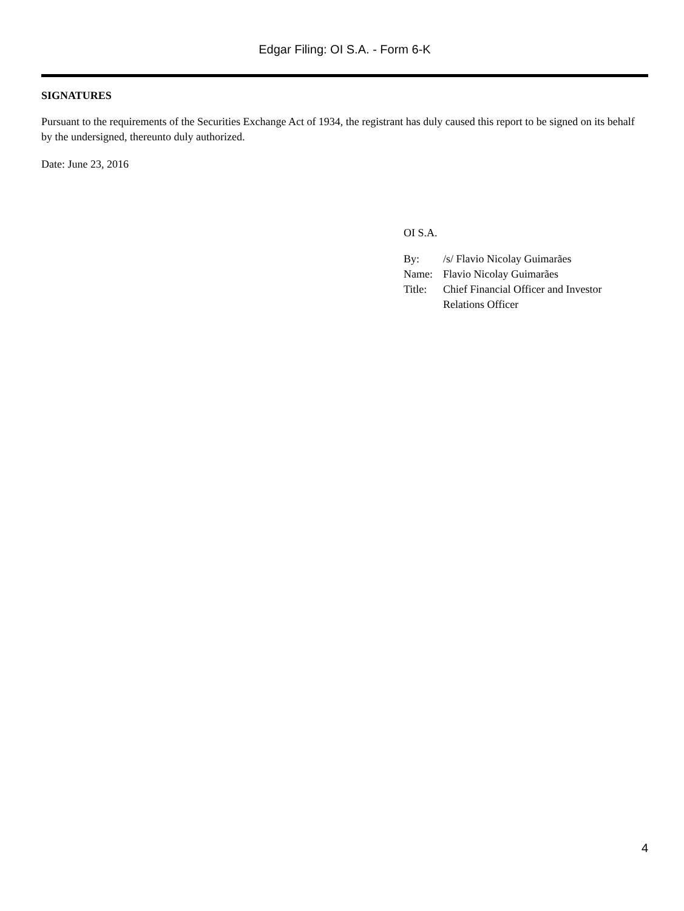Edgar Filing: OI S.A. - Form 6-K
SIGNATURES
Pursuant to the requirements of the Securities Exchange Act of 1934, the registrant has duly caused this report to be signed on its behalf by the undersigned, thereunto duly authorized.
Date: June 23, 2016
OI S.A.
| By: | /s/ Flavio Nicolay Guimarães |
| Name: | Flavio Nicolay Guimarães |
| Title: | Chief Financial Officer and Investor Relations Officer |
4